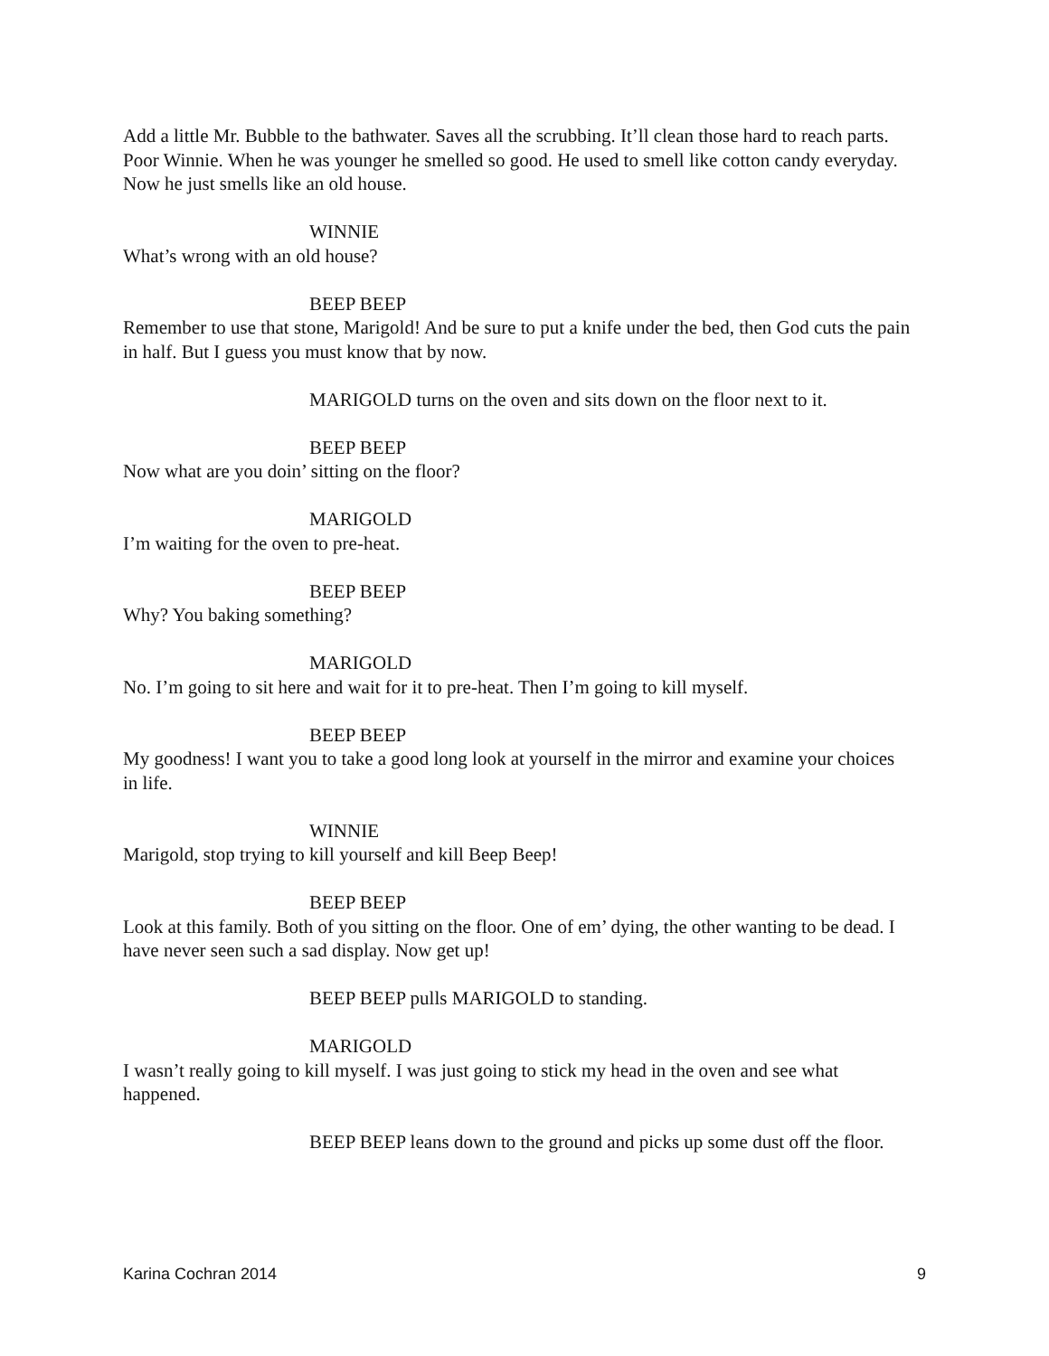Add a little Mr. Bubble to the bathwater. Saves all the scrubbing. It’ll clean those hard to reach parts. Poor Winnie. When he was younger he smelled so good. He used to smell like cotton candy everyday. Now he just smells like an old house.
WINNIE
What’s wrong with an old house?
BEEP BEEP
Remember to use that stone, Marigold! And be sure to put a knife under the bed, then God cuts the pain in half. But I guess you must know that by now.
MARIGOLD turns on the oven and sits down on the floor next to it.
BEEP BEEP
Now what are you doin’ sitting on the floor?
MARIGOLD
I’m waiting for the oven to pre-heat.
BEEP BEEP
Why? You baking something?
MARIGOLD
No. I’m going to sit here and wait for it to pre-heat. Then I’m going to kill myself.
BEEP BEEP
My goodness! I want you to take a good long look at yourself in the mirror and examine your choices in life.
WINNIE
Marigold, stop trying to kill yourself and kill Beep Beep!
BEEP BEEP
Look at this family. Both of you sitting on the floor. One of em’ dying, the other wanting to be dead. I have never seen such a sad display. Now get up!
BEEP BEEP pulls MARIGOLD to standing.
MARIGOLD
I wasn’t really going to kill myself. I was just going to stick my head in the oven and see what happened.
BEEP BEEP leans down to the ground and picks up some dust off the floor.
Karina Cochran 2014 9